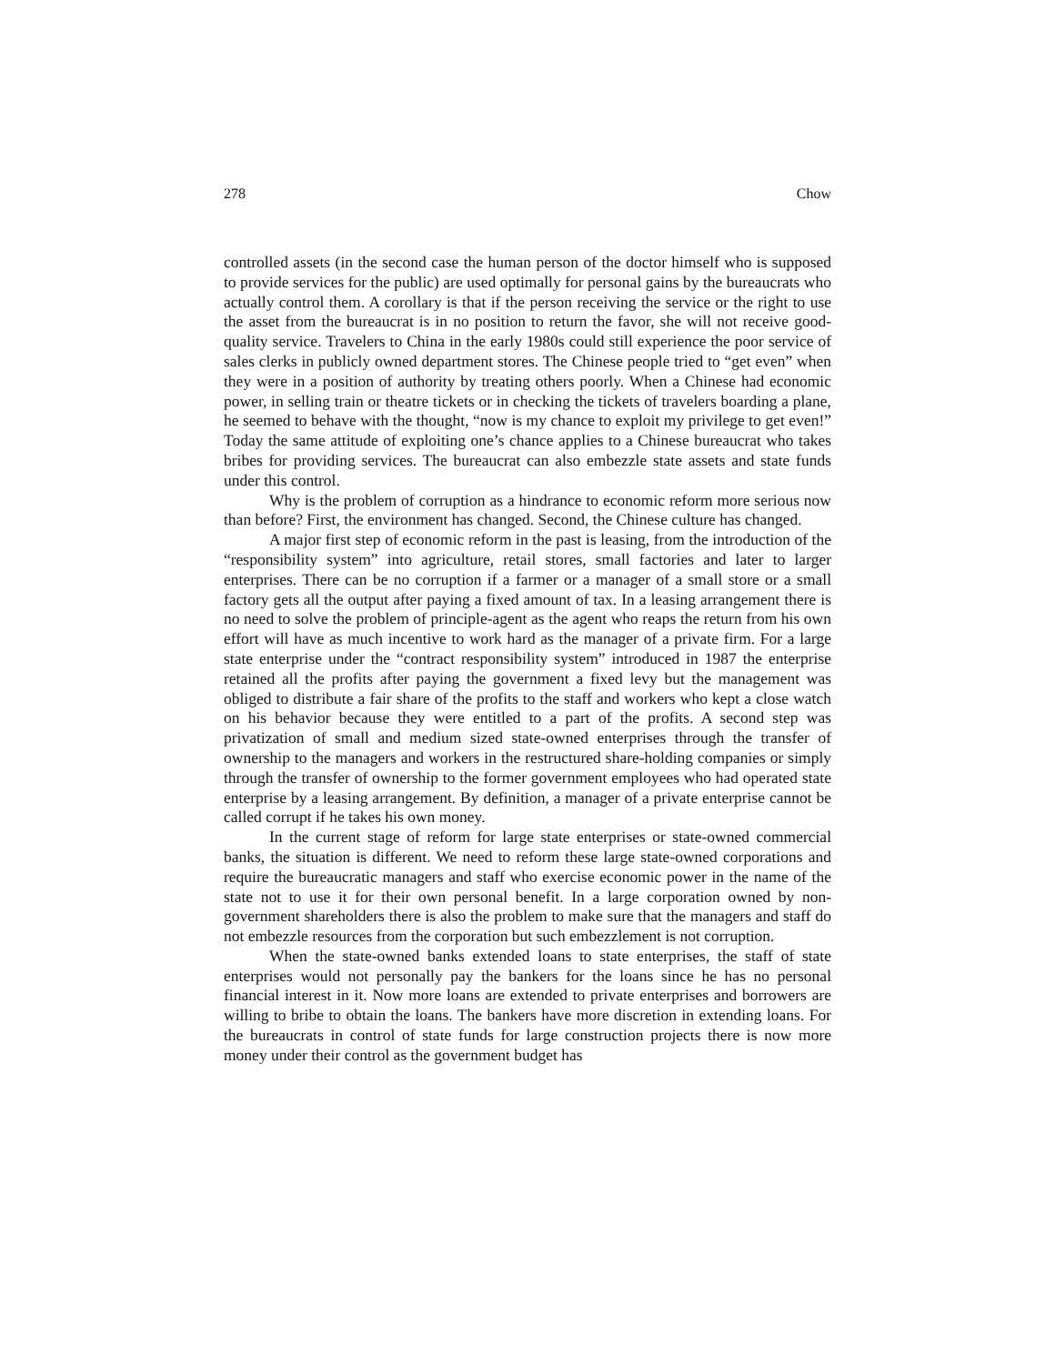278 Chow
controlled assets (in the second case the human person of the doctor himself who is supposed to provide services for the public) are used optimally for personal gains by the bureaucrats who actually control them. A corollary is that if the person receiving the service or the right to use the asset from the bureaucrat is in no position to return the favor, she will not receive good-quality service. Travelers to China in the early 1980s could still experience the poor service of sales clerks in publicly owned department stores. The Chinese people tried to “get even” when they were in a position of authority by treating others poorly. When a Chinese had economic power, in selling train or theatre tickets or in checking the tickets of travelers boarding a plane, he seemed to behave with the thought, “now is my chance to exploit my privilege to get even!” Today the same attitude of exploiting one’s chance applies to a Chinese bureaucrat who takes bribes for providing services. The bureaucrat can also embezzle state assets and state funds under this control.
Why is the problem of corruption as a hindrance to economic reform more serious now than before? First, the environment has changed. Second, the Chinese culture has changed.
A major first step of economic reform in the past is leasing, from the introduction of the “responsibility system” into agriculture, retail stores, small factories and later to larger enterprises. There can be no corruption if a farmer or a manager of a small store or a small factory gets all the output after paying a fixed amount of tax. In a leasing arrangement there is no need to solve the problem of principle-agent as the agent who reaps the return from his own effort will have as much incentive to work hard as the manager of a private firm. For a large state enterprise under the “contract responsibility system” introduced in 1987 the enterprise retained all the profits after paying the government a fixed levy but the management was obliged to distribute a fair share of the profits to the staff and workers who kept a close watch on his behavior because they were entitled to a part of the profits. A second step was privatization of small and medium sized state-owned enterprises through the transfer of ownership to the managers and workers in the restructured share-holding companies or simply through the transfer of ownership to the former government employees who had operated state enterprise by a leasing arrangement. By definition, a manager of a private enterprise cannot be called corrupt if he takes his own money.
In the current stage of reform for large state enterprises or state-owned commercial banks, the situation is different. We need to reform these large state-owned corporations and require the bureaucratic managers and staff who exercise economic power in the name of the state not to use it for their own personal benefit. In a large corporation owned by non-government shareholders there is also the problem to make sure that the managers and staff do not embezzle resources from the corporation but such embezzlement is not corruption.
When the state-owned banks extended loans to state enterprises, the staff of state enterprises would not personally pay the bankers for the loans since he has no personal financial interest in it. Now more loans are extended to private enterprises and borrowers are willing to bribe to obtain the loans. The bankers have more discretion in extending loans. For the bureaucrats in control of state funds for large construction projects there is now more money under their control as the government budget has